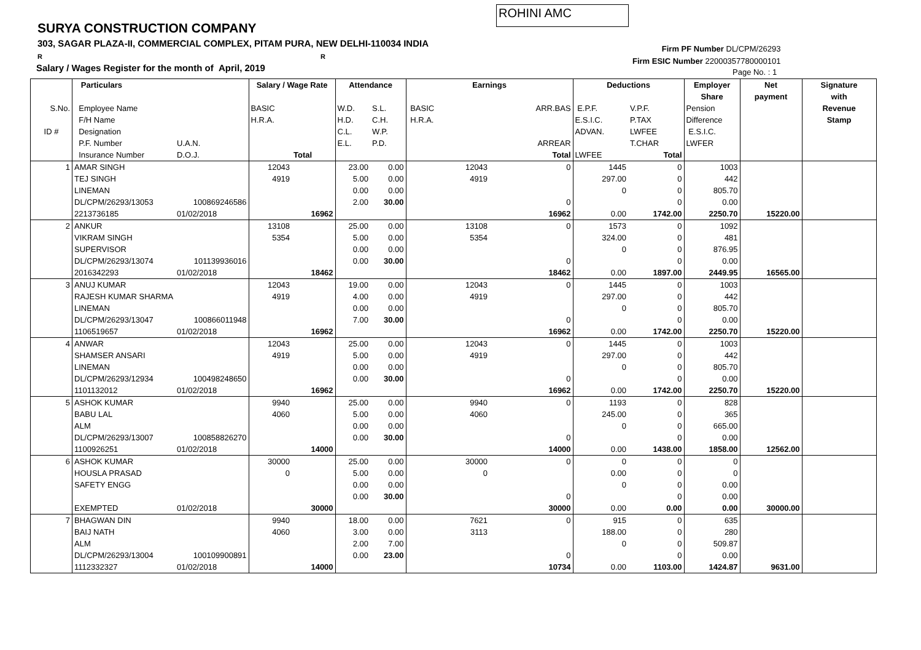ROHINI AMC
SURYA CONSTRUCTION COMPANY
303, SAGAR PLAZA-II, COMMERCIAL COMPLEX, PITAM PURA, NEW DELHI-110034 INDIA
R R
Salary / Wages Register for the month of April, 2019
Firm PF Number DL/CPM/26293
Firm ESIC Number 22000357780000101
Page No. : 1
| | Particulars | | Salary / Wage Rate | | Attendance | | Earnings | | Deductions | | Employer | Net | Signature |
| --- | --- | --- | --- | --- | --- | --- | --- | --- | --- | --- | --- | --- | --- |
| | | | | | | | | | | | Share | payment | with |
| S.No. | Employee Name | | BASIC | | W.D. | S.L. | BASIC | ARR.BAS | E.P.F. | V.P.F. | Pension | | Revenue |
| | F/H Name | | H.R.A. | | H.D. | C.H. | H.R.A. | | E.S.I.C. | P.TAX | Difference | | Stamp |
| ID # | Designation | | | | C.L. | W.P. | | | ADVAN. | LWFEE | E.S.I.C. | | |
| | P.F. Number | U.A.N. | | | E.L. | P.D. | | ARREAR | | T.CHAR | LWFER | | |
| | Insurance Number | D.O.J. | | Total | | | | Total | LWFEE | Total | | | |
| 1 | AMAR SINGH | | 12043 | | 23.00 | 0.00 | 12043 | 0 | 1445 | 0 | 1003 | | |
| | TEJ SINGH | | 4919 | | 5.00 | 0.00 | 4919 | | 297.00 | 0 | 442 | | |
| | LINEMAN | | | | 0.00 | 0.00 | | | 0 | 0 | 805.70 | | |
| | DL/CPM/26293/13053 | 100869246586 | | | 2.00 | 30.00 | | 0 | | 0 | 0.00 | | |
| | 2213736185 | 01/02/2018 | | 16962 | | | | 16962 | 0.00 | 1742.00 | 2250.70 | 15220.00 | |
| 2 | ANKUR | | 13108 | | 25.00 | 0.00 | 13108 | 0 | 1573 | 0 | 1092 | | |
| | VIKRAM SINGH | | 5354 | | 5.00 | 0.00 | 5354 | | 324.00 | 0 | 481 | | |
| | SUPERVISOR | | | | 0.00 | 0.00 | | | 0 | 0 | 876.95 | | |
| | DL/CPM/26293/13074 | 101139936016 | | | 0.00 | 30.00 | | 0 | | 0 | 0.00 | | |
| | 2016342293 | 01/02/2018 | | 18462 | | | | 18462 | 0.00 | 1897.00 | 2449.95 | 16565.00 | |
| 3 | ANUJ KUMAR | | 12043 | | 19.00 | 0.00 | 12043 | 0 | 1445 | 0 | 1003 | | |
| | RAJESH KUMAR SHARMA | | 4919 | | 4.00 | 0.00 | 4919 | | 297.00 | 0 | 442 | | |
| | LINEMAN | | | | 0.00 | 0.00 | | | 0 | 0 | 805.70 | | |
| | DL/CPM/26293/13047 | 100866011948 | | | 7.00 | 30.00 | | 0 | | 0 | 0.00 | | |
| | 1106519657 | 01/02/2018 | | 16962 | | | | 16962 | 0.00 | 1742.00 | 2250.70 | 15220.00 | |
| 4 | ANWAR | | 12043 | | 25.00 | 0.00 | 12043 | 0 | 1445 | 0 | 1003 | | |
| | SHAMSER ANSARI | | 4919 | | 5.00 | 0.00 | 4919 | | 297.00 | 0 | 442 | | |
| | LINEMAN | | | | 0.00 | 0.00 | | | 0 | 0 | 805.70 | | |
| | DL/CPM/26293/12934 | 100498248650 | | | 0.00 | 30.00 | | 0 | | 0 | 0.00 | | |
| | 1101132012 | 01/02/2018 | | 16962 | | | | 16962 | 0.00 | 1742.00 | 2250.70 | 15220.00 | |
| 5 | ASHOK KUMAR | | 9940 | | 25.00 | 0.00 | 9940 | 0 | 1193 | 0 | 828 | | |
| | BABU LAL | | 4060 | | 5.00 | 0.00 | 4060 | | 245.00 | 0 | 365 | | |
| | ALM | | | | 0.00 | 0.00 | | | 0 | 0 | 665.00 | | |
| | DL/CPM/26293/13007 | 100858826270 | | | 0.00 | 30.00 | | 0 | | 0 | 0.00 | | |
| | 1100926251 | 01/02/2018 | | 14000 | | | | 14000 | 0.00 | 1438.00 | 1858.00 | 12562.00 | |
| 6 | ASHOK KUMAR | | 30000 | | 25.00 | 0.00 | 30000 | 0 | 0 | 0 | 0 | | |
| | HOUSLA PRASAD | | 0 | | 5.00 | 0.00 | 0 | | 0.00 | 0 | 0 | | |
| | SAFETY ENGG | | | | 0.00 | 0.00 | | | 0 | 0 | 0.00 | | |
| | | | | | 0.00 | 30.00 | | 0 | | 0 | 0.00 | | |
| | EXEMPTED | 01/02/2018 | | 30000 | | | | 30000 | 0.00 | 0.00 | 0.00 | 30000.00 | |
| 7 | BHAGWAN DIN | | 9940 | | 18.00 | 0.00 | 7621 | 0 | 915 | 0 | 635 | | |
| | BAIJ NATH | | 4060 | | 3.00 | 0.00 | 3113 | | 188.00 | 0 | 280 | | |
| | ALM | | | | 2.00 | 7.00 | | | 0 | 0 | 509.87 | | |
| | DL/CPM/26293/13004 | 100109900891 | | | 0.00 | 23.00 | | 0 | | 0 | 0.00 | | |
| | 1112332327 | 01/02/2018 | | 14000 | | | | 10734 | 0.00 | 1103.00 | 1424.87 | 9631.00 | |